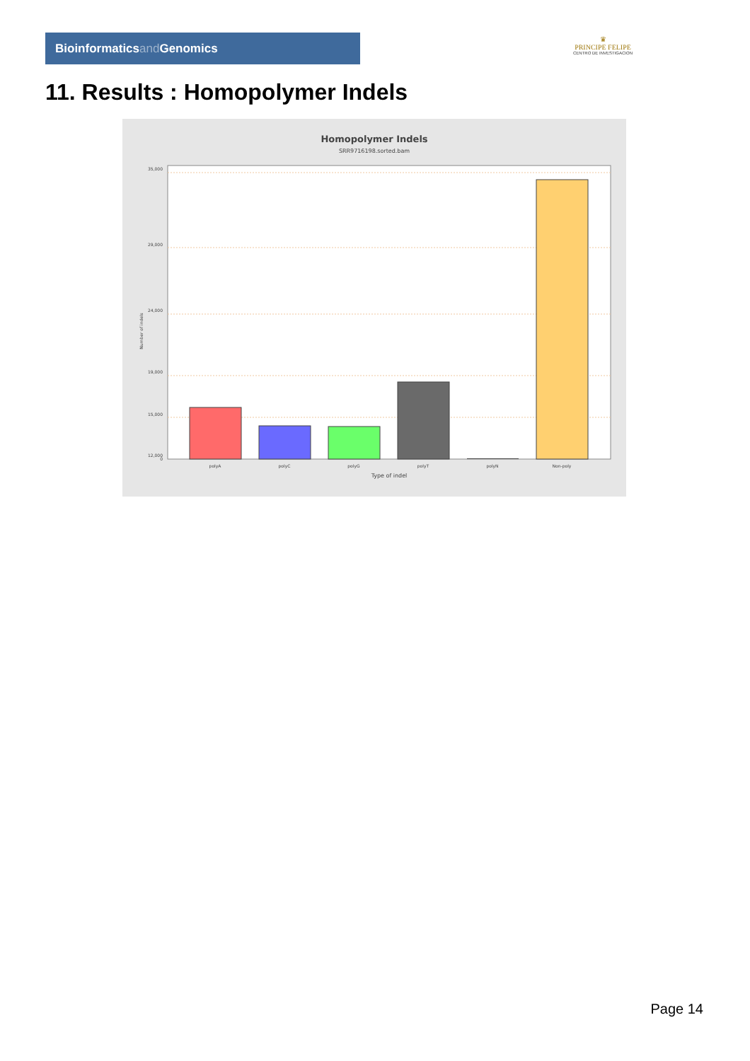Bioinformaticsand Genomics
♛
PRINCIPE FELIPE
CENTRO DE INVESTIGACION
11. Results : Homopolymer Indels
Homopolymer Indels
SRR9716198.sorted.bam
35,000
29,000
24,000
19,000
15,000
12,000
0
Number of indels
polyA
polyC
polyG
polyT
polyN
Non-poly
Type of indel
Page 14